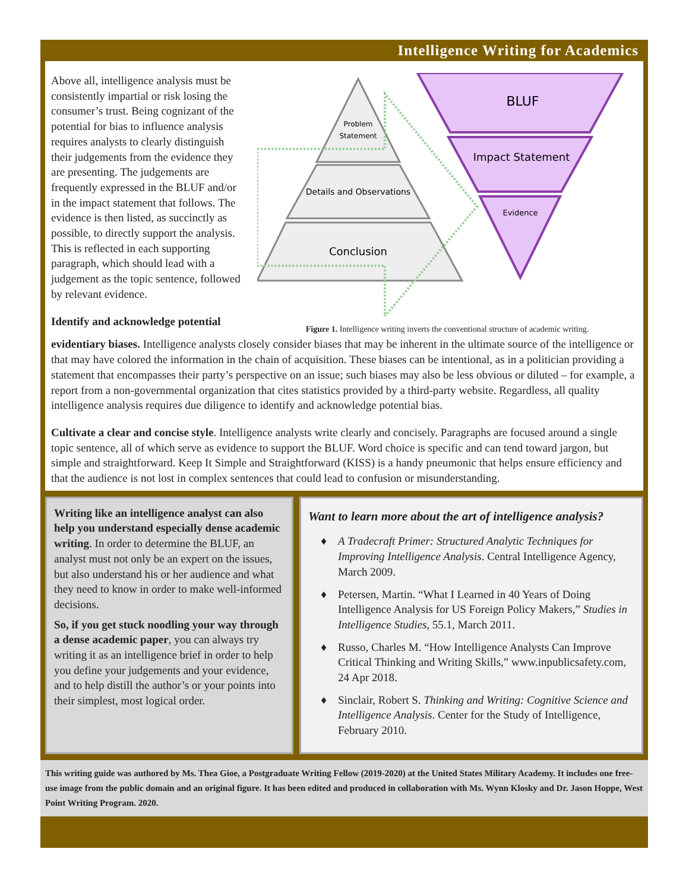Intelligence Writing for Academics
Above all, intelligence analysis must be consistently impartial or risk losing the consumer’s trust. Being cognizant of the potential for bias to influence analysis requires analysts to clearly distinguish their judgements from the evidence they are presenting. The judgements are frequently expressed in the BLUF and/or in the impact statement that follows. The evidence is then listed, as succinctly as possible, to directly support the analysis. This is reflected in each supporting paragraph, which should lead with a judgement as the topic sentence, followed by relevant evidence.
Identify and acknowledge potential
Problem
Statement
Details and Observations
Conclusion
BLUF
Impact Statement
Evidence
Figure 1. Intelligence writing inverts the conventional structure of academic writing.
evidentiary biases. Intelligence analysts closely consider biases that may be inherent in the ultimate source of the intelligence or that may have colored the information in the chain of acquisition. These biases can be intentional, as in a politician providing a statement that encompasses their party’s perspective on an issue; such biases may also be less obvious or diluted – for example, a report from a non-governmental organization that cites statistics provided by a third-party website. Regardless, all quality intelligence analysis requires due diligence to identify and acknowledge potential bias.
Cultivate a clear and concise style. Intelligence analysts write clearly and concisely. Paragraphs are focused around a single topic sentence, all of which serve as evidence to support the BLUF. Word choice is specific and can tend toward jargon, but simple and straightforward. Keep It Simple and Straightforward (KISS) is a handy pneumonic that helps ensure efficiency and that the audience is not lost in complex sentences that could lead to confusion or misunderstanding.
Writing like an intelligence analyst can also help you understand especially dense academic writing. In order to determine the BLUF, an analyst must not only be an expert on the issues, but also understand his or her audience and what they need to know in order to make well-informed decisions.
So, if you get stuck noodling your way through a dense academic paper, you can always try writing it as an intelligence brief in order to help you define your judgements and your evidence, and to help distill the author’s or your points into their simplest, most logical order.
Want to learn more about the art of intelligence analysis?
A Tradecraft Primer: Structured Analytic Techniques for Improving Intelligence Analysis. Central Intelligence Agency, March 2009.
Petersen, Martin. “What I Learned in 40 Years of Doing Intelligence Analysis for US Foreign Policy Makers,” Studies in Intelligence Studies, 55.1, March 2011.
Russo, Charles M. “How Intelligence Analysts Can Improve Critical Thinking and Writing Skills,” www.inpublicsafety.com, 24 Apr 2018.
Sinclair, Robert S. Thinking and Writing: Cognitive Science and Intelligence Analysis. Center for the Study of Intelligence, February 2010.
This writing guide was authored by Ms. Thea Gioe, a Postgraduate Writing Fellow (2019-2020) at the United States Military Academy. It includes one free-use image from the public domain and an original figure. It has been edited and produced in collaboration with Ms. Wynn Klosky and Dr. Jason Hoppe, West Point Writing Program. 2020.